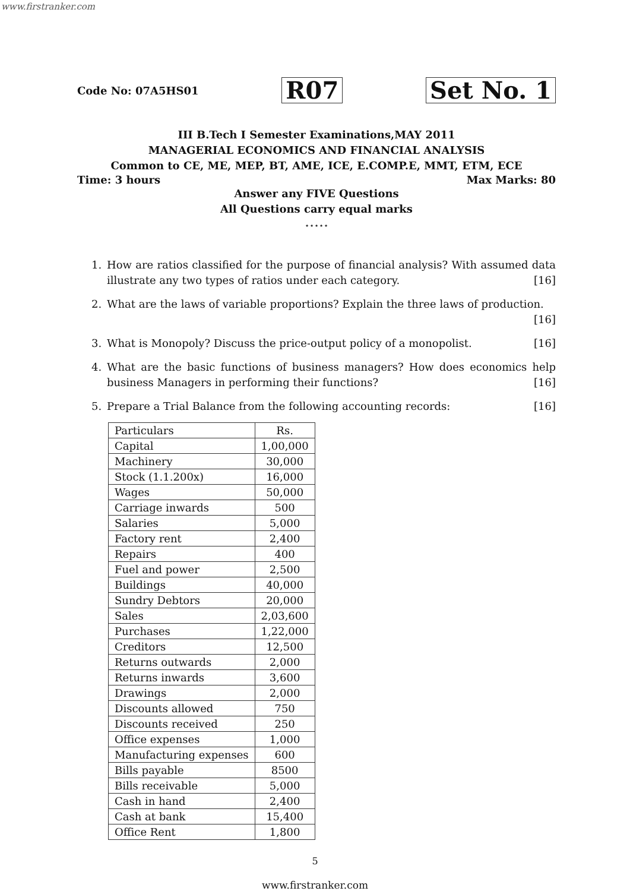www.firstranker.com
Code No: 07A5HS01 R07 Set No. 1
III B.Tech I Semester Examinations,MAY 2011
MANAGERIAL ECONOMICS AND FINANCIAL ANALYSIS
Common to CE, ME, MEP, BT, AME, ICE, E.COMP.E, MMT, ETM, ECE
Time: 3 hours Max Marks: 80
Answer any FIVE Questions
All Questions carry equal marks
⋆⋆⋆⋆⋆
1. How are ratios classified for the purpose of financial analysis? With assumed data illustrate any two types of ratios under each category. [16]
2. What are the laws of variable proportions? Explain the three laws of production.
[16]
3. What is Monopoly? Discuss the price-output policy of a monopolist. [16]
4. What are the basic functions of business managers? How does economics help business Managers in performing their functions? [16]
5. Prepare a Trial Balance from the following accounting records: [16]
| Particulars | Rs. |
| Capital | 1,00,000 |
| Machinery | 30,000 |
| Stock (1.1.200x) | 16,000 |
| Wages | 50,000 |
| Carriage inwards | 500 |
| Salaries | 5,000 |
| Factory rent | 2,400 |
| Repairs | 400 |
| Fuel and power | 2,500 |
| Buildings | 40,000 |
| Sundry Debtors | 20,000 |
| Sales | 2,03,600 |
| Purchases | 1,22,000 |
| Creditors | 12,500 |
| Returns outwards | 2,000 |
| Returns inwards | 3,600 |
| Drawings | 2,000 |
| Discounts allowed | 750 |
| Discounts received | 250 |
| Office expenses | 1,000 |
| Manufacturing expenses | 600 |
| Bills payable | 8500 |
| Bills receivable | 5,000 |
| Cash in hand | 2,400 |
| Cash at bank | 15,400 |
| Office Rent | 1,800 |
5
www.firstranker.com